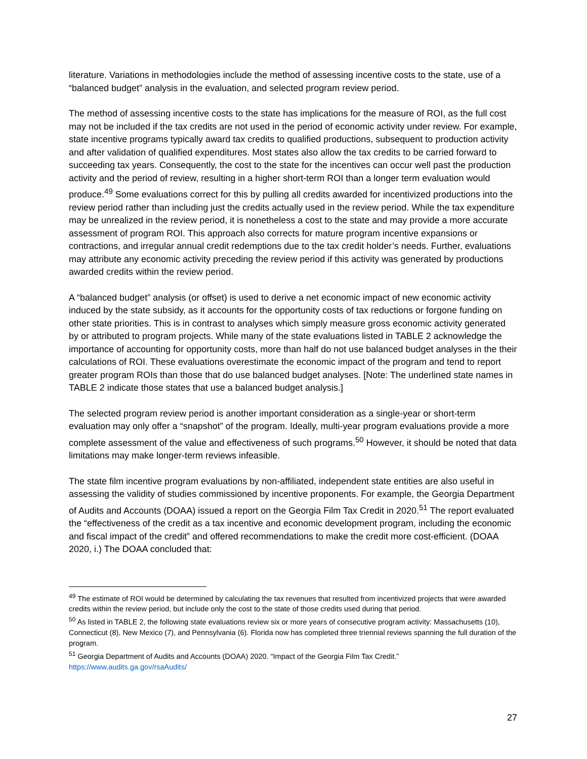literature. Variations in methodologies include the method of assessing incentive costs to the state, use of a “balanced budget” analysis in the evaluation, and selected program review period.
The method of assessing incentive costs to the state has implications for the measure of ROI, as the full cost may not be included if the tax credits are not used in the period of economic activity under review. For example, state incentive programs typically award tax credits to qualified productions, subsequent to production activity and after validation of qualified expenditures. Most states also allow the tax credits to be carried forward to succeeding tax years. Consequently, the cost to the state for the incentives can occur well past the production activity and the period of review, resulting in a higher short-term ROI than a longer term evaluation would produce.<sup>49</sup> Some evaluations correct for this by pulling all credits awarded for incentivized productions into the review period rather than including just the credits actually used in the review period. While the tax expenditure may be unrealized in the review period, it is nonetheless a cost to the state and may provide a more accurate assessment of program ROI. This approach also corrects for mature program incentive expansions or contractions, and irregular annual credit redemptions due to the tax credit holder’s needs. Further, evaluations may attribute any economic activity preceding the review period if this activity was generated by productions awarded credits within the review period.
A “balanced budget” analysis (or offset) is used to derive a net economic impact of new economic activity induced by the state subsidy, as it accounts for the opportunity costs of tax reductions or forgone funding on other state priorities. This is in contrast to analyses which simply measure gross economic activity generated by or attributed to program projects. While many of the state evaluations listed in TABLE 2 acknowledge the importance of accounting for opportunity costs, more than half do not use balanced budget analyses in the their calculations of ROI. These evaluations overestimate the economic impact of the program and tend to report greater program ROIs than those that do use balanced budget analyses. [Note: The underlined state names in TABLE 2 indicate those states that use a balanced budget analysis.]
The selected program review period is another important consideration as a single-year or short-term evaluation may only offer a “snapshot” of the program. Ideally, multi-year program evaluations provide a more complete assessment of the value and effectiveness of such programs.<sup>50</sup> However, it should be noted that data limitations may make longer-term reviews infeasible.
The state film incentive program evaluations by non-affiliated, independent state entities are also useful in assessing the validity of studies commissioned by incentive proponents. For example, the Georgia Department of Audits and Accounts (DOAA) issued a report on the Georgia Film Tax Credit in 2020.<sup>51</sup> The report evaluated the “effectiveness of the credit as a tax incentive and economic development program, including the economic and fiscal impact of the credit” and offered recommendations to make the credit more cost-efficient. (DOAA 2020, i.) The DOAA concluded that:
<sup>49</sup> The estimate of ROI would be determined by calculating the tax revenues that resulted from incentivized projects that were awarded credits within the review period, but include only the cost to the state of those credits used during that period.
<sup>50</sup> As listed in TABLE 2, the following state evaluations review six or more years of consecutive program activity: Massachusetts (10), Connecticut (8), New Mexico (7), and Pennsylvania (6). Florida now has completed three triennial reviews spanning the full duration of the program.
<sup>51</sup> Georgia Department of Audits and Accounts (DOAA) 2020. “Impact of the Georgia Film Tax Credit.” https://www.audits.ga.gov/rsaAudits/
27